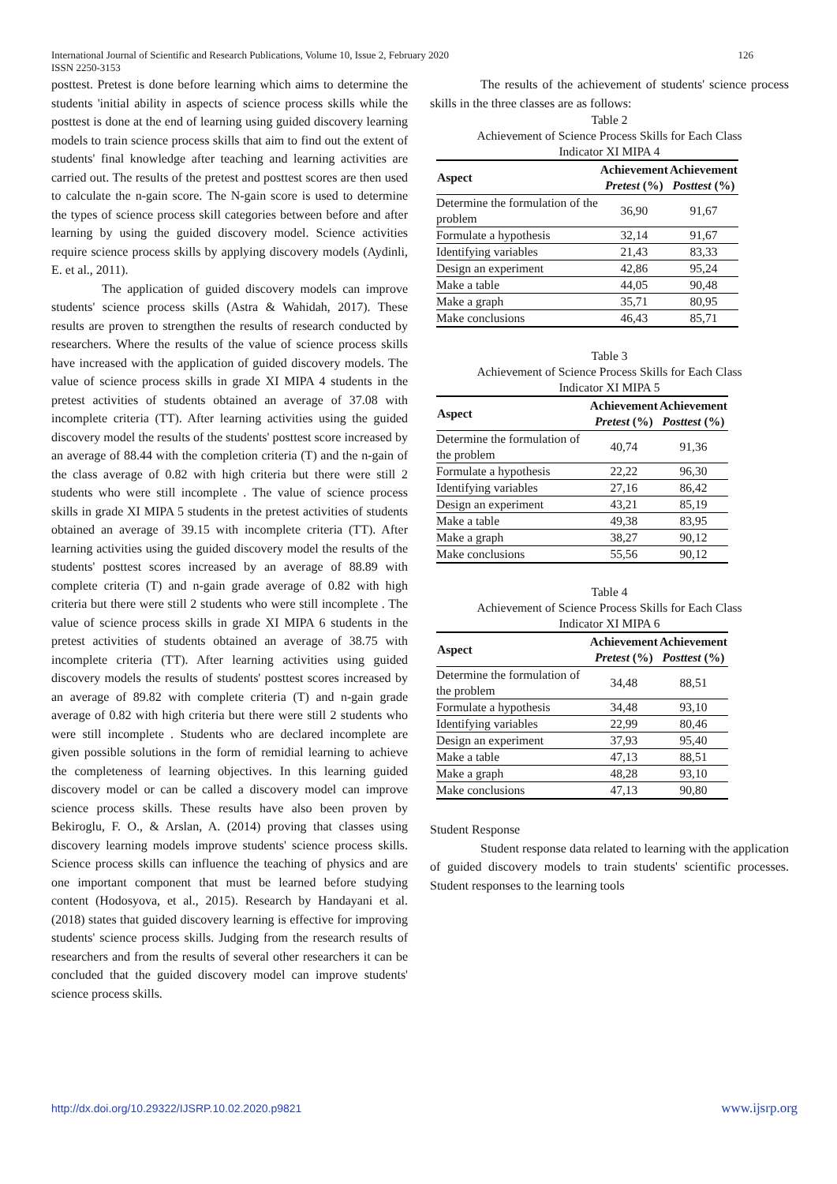International Journal of Scientific and Research Publications, Volume 10, Issue 2, February 2020
ISSN 2250-3153
126
posttest. Pretest is done before learning which aims to determine the students 'initial ability in aspects of science process skills while the posttest is done at the end of learning using guided discovery learning models to train science process skills that aim to find out the extent of students' final knowledge after teaching and learning activities are carried out. The results of the pretest and posttest scores are then used to calculate the n-gain score. The N-gain score is used to determine the types of science process skill categories between before and after learning by using the guided discovery model. Science activities require science process skills by applying discovery models (Aydinli, E. et al., 2011).
The application of guided discovery models can improve students' science process skills (Astra & Wahidah, 2017). These results are proven to strengthen the results of research conducted by researchers. Where the results of the value of science process skills have increased with the application of guided discovery models. The value of science process skills in grade XI MIPA 4 students in the pretest activities of students obtained an average of 37.08 with incomplete criteria (TT). After learning activities using the guided discovery model the results of the students' posttest score increased by an average of 88.44 with the completion criteria (T) and the n-gain of the class average of 0.82 with high criteria but there were still 2 students who were still incomplete . The value of science process skills in grade XI MIPA 5 students in the pretest activities of students obtained an average of 39.15 with incomplete criteria (TT). After learning activities using the guided discovery model the results of the students' posttest scores increased by an average of 88.89 with complete criteria (T) and n-gain grade average of 0.82 with high criteria but there were still 2 students who were still incomplete . The value of science process skills in grade XI MIPA 6 students in the pretest activities of students obtained an average of 38.75 with incomplete criteria (TT). After learning activities using guided discovery models the results of students' posttest scores increased by an average of 89.82 with complete criteria (T) and n-gain grade average of 0.82 with high criteria but there were still 2 students who were still incomplete . Students who are declared incomplete are given possible solutions in the form of remidial learning to achieve the completeness of learning objectives. In this learning guided discovery model or can be called a discovery model can improve science process skills. These results have also been proven by Bekiroglu, F. O., & Arslan, A. (2014) proving that classes using discovery learning models improve students' science process skills. Science process skills can influence the teaching of physics and are one important component that must be learned before studying content (Hodosyova, et al., 2015). Research by Handayani et al. (2018) states that guided discovery learning is effective for improving students' science process skills. Judging from the research results of researchers and from the results of several other researchers it can be concluded that the guided discovery model can improve students' science process skills.
The results of the achievement of students' science process skills in the three classes are as follows:
Table 2
Achievement of Science Process Skills for Each Class
Indicator XI MIPA 4
| Aspect | Achievement Pretest (%) | Achievement Posttest (%) |
| --- | --- | --- |
| Determine the formulation of the problem | 36,90 | 91,67 |
| Formulate a hypothesis | 32,14 | 91,67 |
| Identifying variables | 21,43 | 83,33 |
| Design an experiment | 42,86 | 95,24 |
| Make a table | 44,05 | 90,48 |
| Make a graph | 35,71 | 80,95 |
| Make conclusions | 46,43 | 85,71 |
Table 3
Achievement of Science Process Skills for Each Class
Indicator XI MIPA 5
| Aspect | Achievement Pretest (%) | Achievement Posttest (%) |
| --- | --- | --- |
| Determine the formulation of the problem | 40,74 | 91,36 |
| Formulate a hypothesis | 22,22 | 96,30 |
| Identifying variables | 27,16 | 86,42 |
| Design an experiment | 43,21 | 85,19 |
| Make a table | 49,38 | 83,95 |
| Make a graph | 38,27 | 90,12 |
| Make conclusions | 55,56 | 90,12 |
Table 4
Achievement of Science Process Skills for Each Class
Indicator XI MIPA 6
| Aspect | Achievement Pretest (%) | Achievement Posttest (%) |
| --- | --- | --- |
| Determine the formulation of the problem | 34,48 | 88,51 |
| Formulate a hypothesis | 34,48 | 93,10 |
| Identifying variables | 22,99 | 80,46 |
| Design an experiment | 37,93 | 95,40 |
| Make a table | 47,13 | 88,51 |
| Make a graph | 48,28 | 93,10 |
| Make conclusions | 47,13 | 90,80 |
Student Response
Student response data related to learning with the application of guided discovery models to train students' scientific processes. Student responses to the learning tools
http://dx.doi.org/10.29322/IJSRP.10.02.2020.p9821 www.ijsrp.org